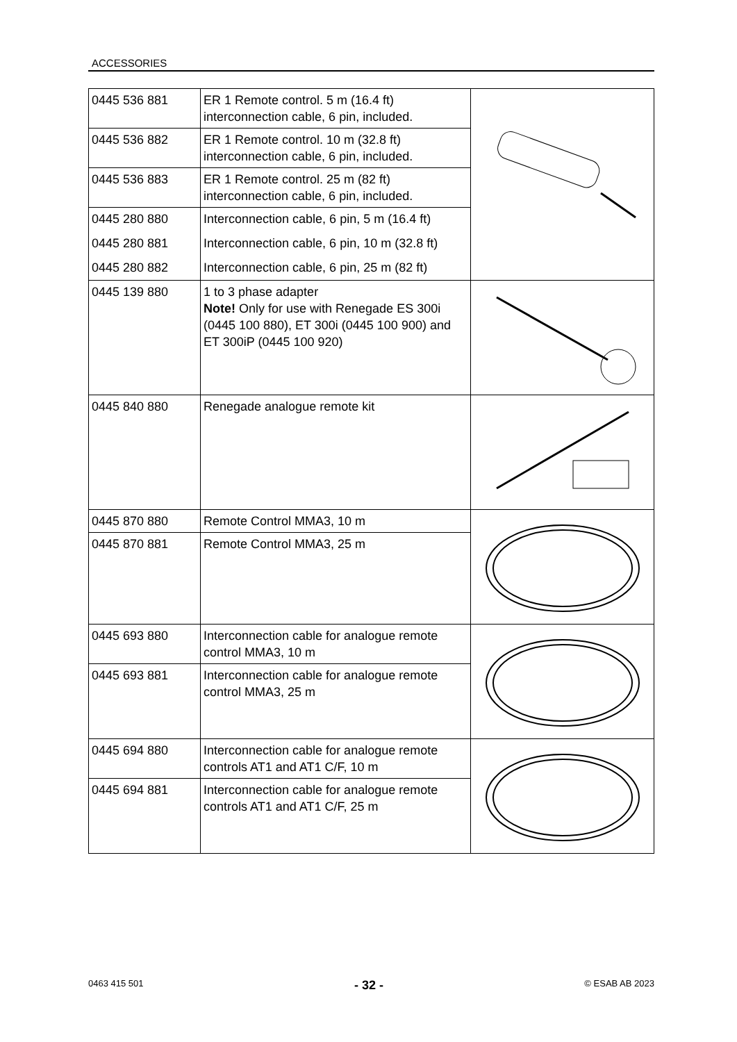ACCESSORIES
| 0445 536 881 | ER 1 Remote control. 5 m (16.4 ft) interconnection cable, 6 pin, included. | |
| 0445 536 882 | ER 1 Remote control. 10 m (32.8 ft) interconnection cable, 6 pin, included. | |
| 0445 536 883 | ER 1 Remote control. 25 m (82 ft) interconnection cable, 6 pin, included. | |
| 0445 280 880 | Interconnection cable, 6 pin, 5 m (16.4 ft) | |
| 0445 280 881 | Interconnection cable, 6 pin, 10 m (32.8 ft) | |
| 0445 280 882 | Interconnection cable, 6 pin, 25 m (82 ft) | |
| 0445 139 880 | 1 to 3 phase adapter Note! Only for use with Renegade ES 300i (0445 100 880), ET 300i (0445 100 900) and ET 300iP (0445 100 920) | |
| 0445 840 880 | Renegade analogue remote kit | |
| 0445 870 880 | Remote Control MMA3, 10 m | |
| 0445 870 881 | Remote Control MMA3, 25 m | |
| 0445 693 880 | Interconnection cable for analogue remote control MMA3, 10 m | |
| 0445 693 881 | Interconnection cable for analogue remote control MMA3, 25 m | |
| 0445 694 880 | Interconnection cable for analogue remote controls AT1 and AT1 C/F, 10 m | |
| 0445 694 881 | Interconnection cable for analogue remote controls AT1 and AT1 C/F, 25 m | |
0463 415 501 - 32 - © ESAB AB 2023